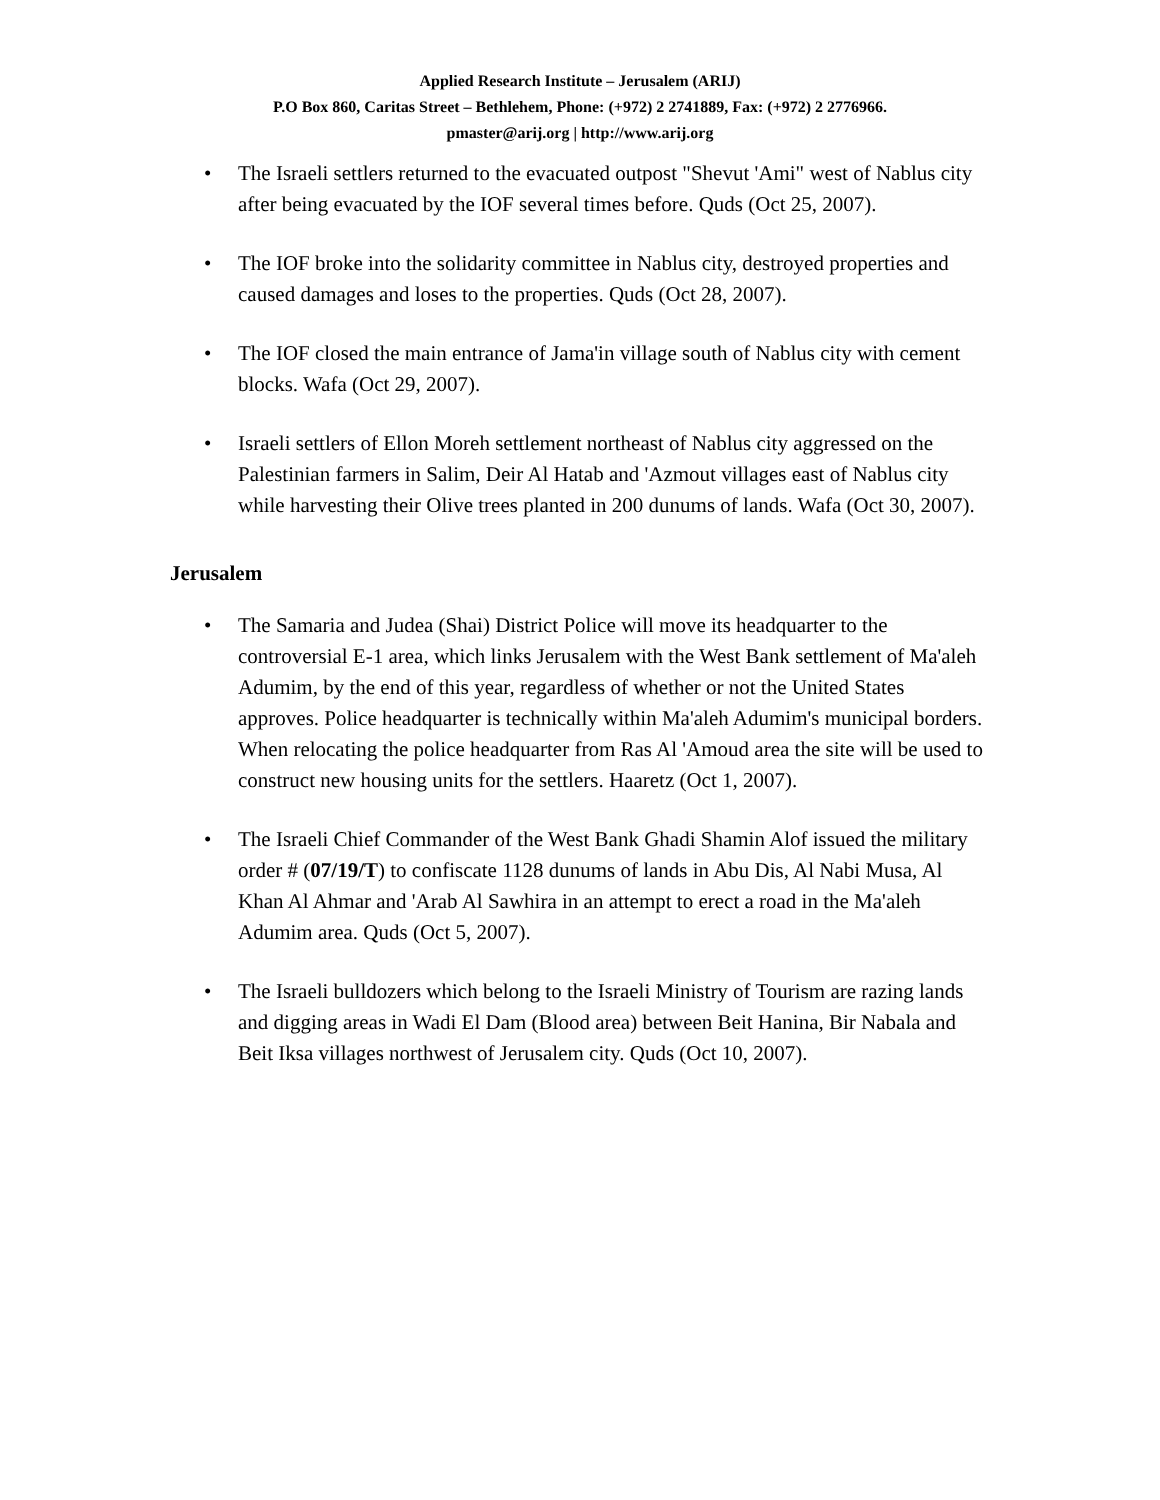Applied Research Institute – Jerusalem (ARIJ)
P.O Box 860, Caritas Street – Bethlehem, Phone: (+972) 2 2741889, Fax: (+972) 2 2776966.
pmaster@arij.org | http://www.arij.org
• The Israeli settlers returned to the evacuated outpost "Shevut 'Ami" west of Nablus city after being evacuated by the IOF several times before. Quds (Oct 25, 2007).
• The IOF broke into the solidarity committee in Nablus city, destroyed properties and caused damages and loses to the properties. Quds (Oct 28, 2007).
• The IOF closed the main entrance of Jama'in village south of Nablus city with cement blocks. Wafa (Oct 29, 2007).
• Israeli settlers of Ellon Moreh settlement northeast of Nablus city aggressed on the Palestinian farmers in Salim, Deir Al Hatab and 'Azmout villages east of Nablus city while harvesting their Olive trees planted in 200 dunums of lands. Wafa (Oct 30, 2007).
Jerusalem
• The Samaria and Judea (Shai) District Police will move its headquarter to the controversial E-1 area, which links Jerusalem with the West Bank settlement of Ma'aleh Adumim, by the end of this year, regardless of whether or not the United States approves. Police headquarter is technically within Ma'aleh Adumim's municipal borders. When relocating the police headquarter from Ras Al 'Amoud area the site will be used to construct new housing units for the settlers. Haaretz (Oct 1, 2007).
• The Israeli Chief Commander of the West Bank Ghadi Shamin Alof issued the military order # (07/19/T) to confiscate 1128 dunums of lands in Abu Dis, Al Nabi Musa, Al Khan Al Ahmar and 'Arab Al Sawhira in an attempt to erect a road in the Ma'aleh Adumim area. Quds (Oct 5, 2007).
• The Israeli bulldozers which belong to the Israeli Ministry of Tourism are razing lands and digging areas in Wadi El Dam (Blood area) between Beit Hanina, Bir Nabala and Beit Iksa villages northwest of Jerusalem city. Quds (Oct 10, 2007).